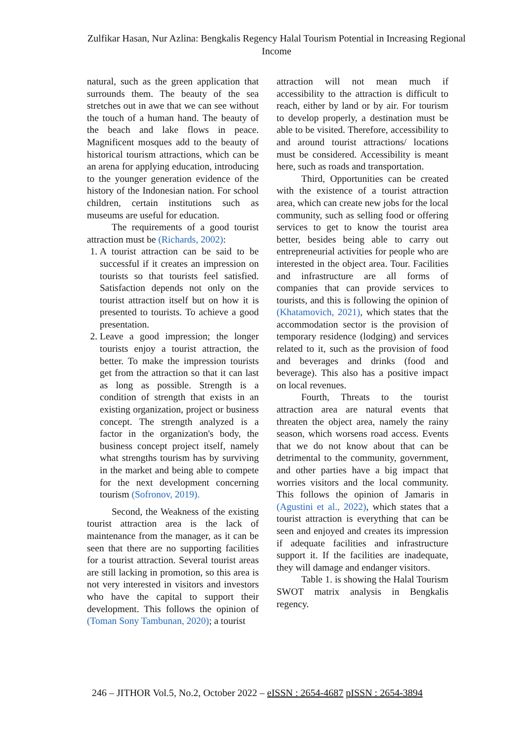Zulfikar Hasan, Nur Azlina: Bengkalis Regency Halal Tourism Potential in Increasing Regional Income
natural, such as the green application that surrounds them. The beauty of the sea stretches out in awe that we can see without the touch of a human hand. The beauty of the beach and lake flows in peace. Magnificent mosques add to the beauty of historical tourism attractions, which can be an arena for applying education, introducing to the younger generation evidence of the history of the Indonesian nation. For school children, certain institutions such as museums are useful for education.
The requirements of a good tourist attraction must be (Richards, 2002):
1. A tourist attraction can be said to be successful if it creates an impression on tourists so that tourists feel satisfied. Satisfaction depends not only on the tourist attraction itself but on how it is presented to tourists. To achieve a good presentation.
2. Leave a good impression; the longer tourists enjoy a tourist attraction, the better. To make the impression tourists get from the attraction so that it can last as long as possible. Strength is a condition of strength that exists in an existing organization, project or business concept. The strength analyzed is a factor in the organization's body, the business concept project itself, namely what strengths tourism has by surviving in the market and being able to compete for the next development concerning tourism (Sofronov, 2019).
Second, the Weakness of the existing tourist attraction area is the lack of maintenance from the manager, as it can be seen that there are no supporting facilities for a tourist attraction. Several tourist areas are still lacking in promotion, so this area is not very interested in visitors and investors who have the capital to support their development. This follows the opinion of (Toman Sony Tambunan, 2020); a tourist
attraction will not mean much if accessibility to the attraction is difficult to reach, either by land or by air. For tourism to develop properly, a destination must be able to be visited. Therefore, accessibility to and around tourist attractions/ locations must be considered. Accessibility is meant here, such as roads and transportation.
Third, Opportunities can be created with the existence of a tourist attraction area, which can create new jobs for the local community, such as selling food or offering services to get to know the tourist area better, besides being able to carry out entrepreneurial activities for people who are interested in the object area. Tour. Facilities and infrastructure are all forms of companies that can provide services to tourists, and this is following the opinion of (Khatamovich, 2021), which states that the accommodation sector is the provision of temporary residence (lodging) and services related to it, such as the provision of food and beverages and drinks (food and beverage). This also has a positive impact on local revenues.
Fourth, Threats to the tourist attraction area are natural events that threaten the object area, namely the rainy season, which worsens road access. Events that we do not know about that can be detrimental to the community, government, and other parties have a big impact that worries visitors and the local community. This follows the opinion of Jamaris in (Agustini et al., 2022), which states that a tourist attraction is everything that can be seen and enjoyed and creates its impression if adequate facilities and infrastructure support it. If the facilities are inadequate, they will damage and endanger visitors.
Table 1. is showing the Halal Tourism SWOT matrix analysis in Bengkalis regency.
246 – JITHOR Vol.5, No.2, October 2022 – eISSN : 2654-4687 pISSN : 2654-3894